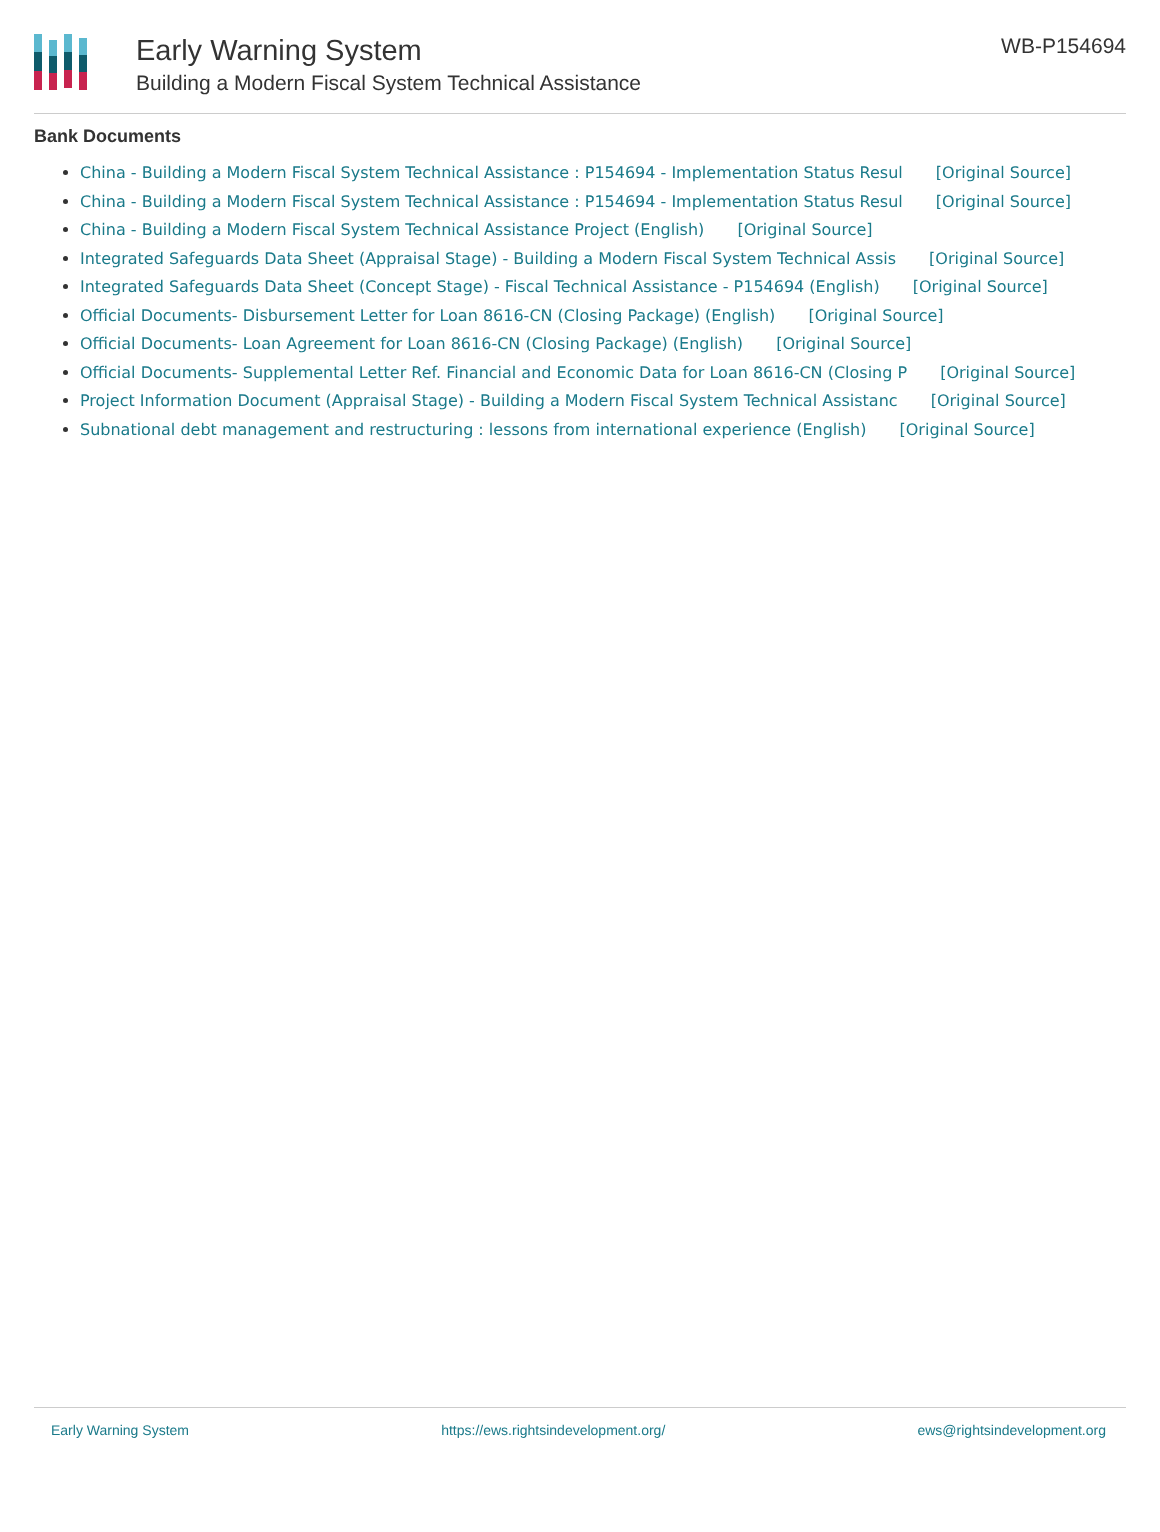Early Warning System
Building a Modern Fiscal System Technical Assistance
WB-P154694
Bank Documents
China - Building a Modern Fiscal System Technical Assistance : P154694 - Implementation Status Resul [Original Source]
China - Building a Modern Fiscal System Technical Assistance : P154694 - Implementation Status Resul [Original Source]
China - Building a Modern Fiscal System Technical Assistance Project (English) [Original Source]
Integrated Safeguards Data Sheet (Appraisal Stage) - Building a Modern Fiscal System Technical Assis [Original Source]
Integrated Safeguards Data Sheet (Concept Stage) - Fiscal Technical Assistance - P154694 (English) [Original Source]
Official Documents- Disbursement Letter for Loan 8616-CN (Closing Package) (English) [Original Source]
Official Documents- Loan Agreement for Loan 8616-CN (Closing Package) (English) [Original Source]
Official Documents- Supplemental Letter Ref. Financial and Economic Data for Loan 8616-CN (Closing P [Original Source]
Project Information Document (Appraisal Stage) - Building a Modern Fiscal System Technical Assistanc [Original Source]
Subnational debt management and restructuring : lessons from international experience (English) [Original Source]
Early Warning System https://ews.rightsindevelopment.org/ ews@rightsindevelopment.org